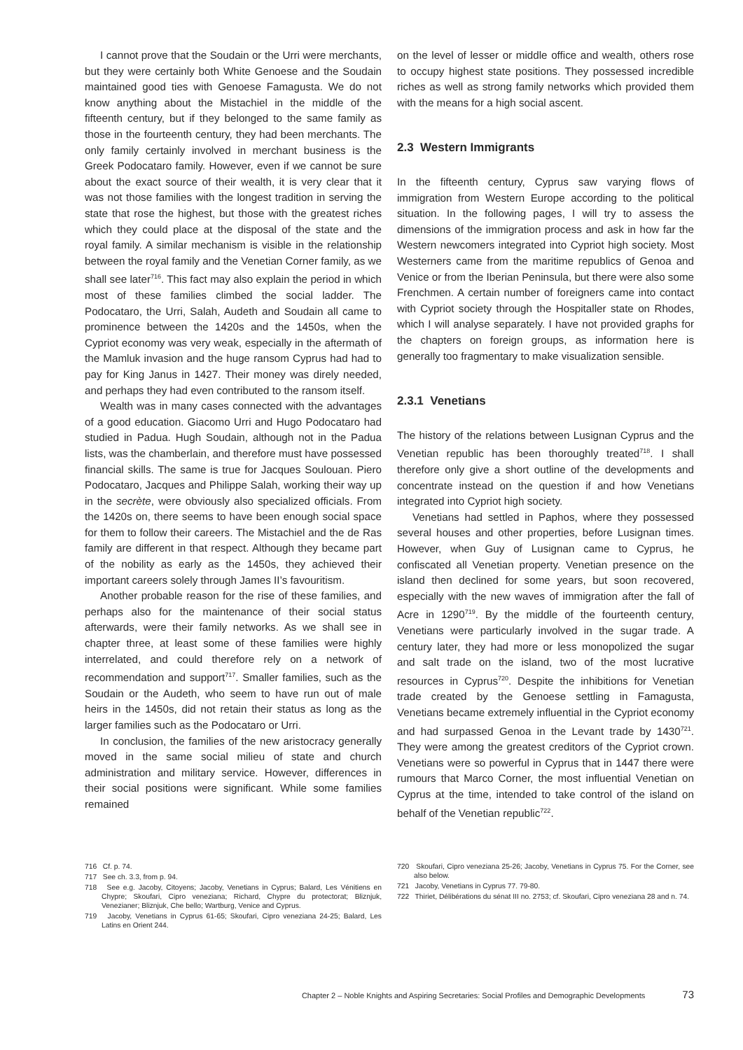I cannot prove that the Soudain or the Urri were merchants, but they were certainly both White Genoese and the Soudain maintained good ties with Genoese Famagusta. We do not know anything about the Mistachiel in the middle of the fifteenth century, but if they belonged to the same family as those in the fourteenth century, they had been merchants. The only family certainly involved in merchant business is the Greek Podocataro family. However, even if we cannot be sure about the exact source of their wealth, it is very clear that it was not those families with the longest tradition in serving the state that rose the highest, but those with the greatest riches which they could place at the disposal of the state and the royal family. A similar mechanism is visible in the relationship between the royal family and the Venetian Corner family, as we shall see later<sup>716</sup>. This fact may also explain the period in which most of these families climbed the social ladder. The Podocataro, the Urri, Salah, Audeth and Soudain all came to prominence between the 1420s and the 1450s, when the Cypriot economy was very weak, especially in the aftermath of the Mamluk invasion and the huge ransom Cyprus had had to pay for King Janus in 1427. Their money was direly needed, and perhaps they had even contributed to the ransom itself.
Wealth was in many cases connected with the advantages of a good education. Giacomo Urri and Hugo Podocataro had studied in Padua. Hugh Soudain, although not in the Padua lists, was the chamberlain, and therefore must have possessed financial skills. The same is true for Jacques Soulouan. Piero Podocataro, Jacques and Philippe Salah, working their way up in the secrète, were obviously also specialized officials. From the 1420s on, there seems to have been enough social space for them to follow their careers. The Mistachiel and the de Ras family are different in that respect. Although they became part of the nobility as early as the 1450s, they achieved their important careers solely through James II’s favouritism.
Another probable reason for the rise of these families, and perhaps also for the maintenance of their social status afterwards, were their family networks. As we shall see in chapter three, at least some of these families were highly interrelated, and could therefore rely on a network of recommendation and support<sup>717</sup>. Smaller families, such as the Soudain or the Audeth, who seem to have run out of male heirs in the 1450s, did not retain their status as long as the larger families such as the Podocataro or Urri.
In conclusion, the families of the new aristocracy generally moved in the same social milieu of state and church administration and military service. However, differences in their social positions were significant. While some families remained
on the level of lesser or middle office and wealth, others rose to occupy highest state positions. They possessed incredible riches as well as strong family networks which provided them with the means for a high social ascent.
2.3 Western Immigrants
In the fifteenth century, Cyprus saw varying flows of immigration from Western Europe according to the political situation. In the following pages, I will try to assess the dimensions of the immigration process and ask in how far the Western newcomers integrated into Cypriot high society. Most Westerners came from the maritime republics of Genoa and Venice or from the Iberian Peninsula, but there were also some Frenchmen. A certain number of foreigners came into contact with Cypriot society through the Hospitaller state on Rhodes, which I will analyse separately. I have not provided graphs for the chapters on foreign groups, as information here is generally too fragmentary to make visualization sensible.
2.3.1 Venetians
The history of the relations between Lusignan Cyprus and the Venetian republic has been thoroughly treated<sup>718</sup>. I shall therefore only give a short outline of the developments and concentrate instead on the question if and how Venetians integrated into Cypriot high society.
Venetians had settled in Paphos, where they possessed several houses and other properties, before Lusignan times. However, when Guy of Lusignan came to Cyprus, he confiscated all Venetian property. Venetian presence on the island then declined for some years, but soon recovered, especially with the new waves of immigration after the fall of Acre in 1290<sup>719</sup>. By the middle of the fourteenth century, Venetians were particularly involved in the sugar trade. A century later, they had more or less monopolized the sugar and salt trade on the island, two of the most lucrative resources in Cyprus<sup>720</sup>. Despite the inhibitions for Venetian trade created by the Genoese settling in Famagusta, Venetians became extremely influential in the Cypriot economy and had surpassed Genoa in the Levant trade by 1430<sup>721</sup>. They were among the greatest creditors of the Cypriot crown. Venetians were so powerful in Cyprus that in 1447 there were rumours that Marco Corner, the most influential Venetian on Cyprus at the time, intended to take control of the island on behalf of the Venetian republic<sup>722</sup>.
716 Cf. p. 74.
717 See ch. 3.3, from p. 94.
718 See e.g. Jacoby, Citoyens; Jacoby, Venetians in Cyprus; Balard, Les Vénitiens en Chypre; Skoufari, Cipro veneziana; Richard, Chypre du protectorat; Bliznjuk, Venezianer; Bliznjuk, Che bello; Wartburg, Venice and Cyprus.
719 Jacoby, Venetians in Cyprus 61-65; Skoufari, Cipro veneziana 24-25; Balard, Les Latins en Orient 244.
720 Skoufari, Cipro veneziana 25-26; Jacoby, Venetians in Cyprus 75. For the Corner, see also below.
721 Jacoby, Venetians in Cyprus 77. 79-80.
722 Thiriet, Délibérations du sénat III no. 2753; cf. Skoufari, Cipro veneziana 28 and n. 74.
Chapter 2 – Noble Knights and Aspiring Secretaries: Social Profiles and Demographic Developments 73